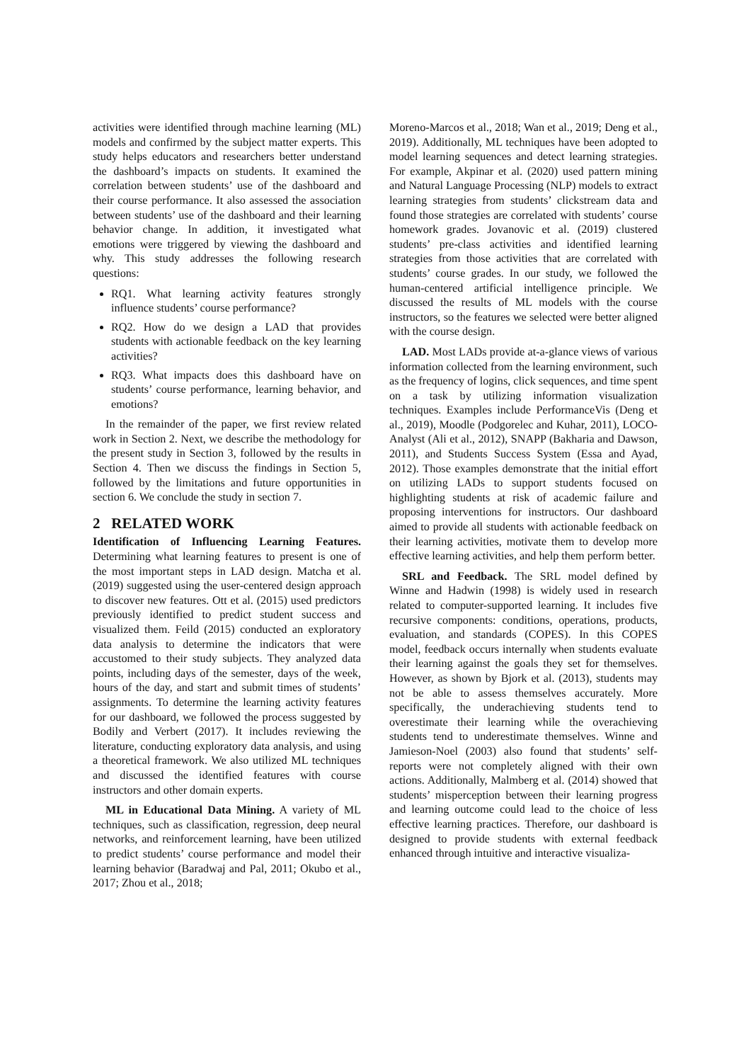activities were identified through machine learning (ML) models and confirmed by the subject matter experts. This study helps educators and researchers better understand the dashboard’s impacts on students. It examined the correlation between students’ use of the dashboard and their course performance. It also assessed the association between students’ use of the dashboard and their learning behavior change. In addition, it investigated what emotions were triggered by viewing the dashboard and why. This study addresses the following research questions:
RQ1. What learning activity features strongly influence students’ course performance?
RQ2. How do we design a LAD that provides students with actionable feedback on the key learning activities?
RQ3. What impacts does this dashboard have on students’ course performance, learning behavior, and emotions?
In the remainder of the paper, we first review related work in Section 2. Next, we describe the methodology for the present study in Section 3, followed by the results in Section 4. Then we discuss the findings in Section 5, followed by the limitations and future opportunities in section 6. We conclude the study in section 7.
2 RELATED WORK
Identification of Influencing Learning Features. Determining what learning features to present is one of the most important steps in LAD design. Matcha et al. (2019) suggested using the user-centered design approach to discover new features. Ott et al. (2015) used predictors previously identified to predict student success and visualized them. Feild (2015) conducted an exploratory data analysis to determine the indicators that were accustomed to their study subjects. They analyzed data points, including days of the semester, days of the week, hours of the day, and start and submit times of students’ assignments. To determine the learning activity features for our dashboard, we followed the process suggested by Bodily and Verbert (2017). It includes reviewing the literature, conducting exploratory data analysis, and using a theoretical framework. We also utilized ML techniques and discussed the identified features with course instructors and other domain experts.
ML in Educational Data Mining. A variety of ML techniques, such as classification, regression, deep neural networks, and reinforcement learning, have been utilized to predict students’ course performance and model their learning behavior (Baradwaj and Pal, 2011; Okubo et al., 2017; Zhou et al., 2018;
Moreno-Marcos et al., 2018; Wan et al., 2019; Deng et al., 2019). Additionally, ML techniques have been adopted to model learning sequences and detect learning strategies. For example, Akpinar et al. (2020) used pattern mining and Natural Language Processing (NLP) models to extract learning strategies from students’ clickstream data and found those strategies are correlated with students’ course homework grades. Jovanovic et al. (2019) clustered students’ pre-class activities and identified learning strategies from those activities that are correlated with students’ course grades. In our study, we followed the human-centered artificial intelligence principle. We discussed the results of ML models with the course instructors, so the features we selected were better aligned with the course design.
LAD. Most LADs provide at-a-glance views of various information collected from the learning environment, such as the frequency of logins, click sequences, and time spent on a task by utilizing information visualization techniques. Examples include PerformanceVis (Deng et al., 2019), Moodle (Podgorelec and Kuhar, 2011), LOCO-Analyst (Ali et al., 2012), SNAPP (Bakharia and Dawson, 2011), and Students Success System (Essa and Ayad, 2012). Those examples demonstrate that the initial effort on utilizing LADs to support students focused on highlighting students at risk of academic failure and proposing interventions for instructors. Our dashboard aimed to provide all students with actionable feedback on their learning activities, motivate them to develop more effective learning activities, and help them perform better.
SRL and Feedback. The SRL model defined by Winne and Hadwin (1998) is widely used in research related to computer-supported learning. It includes five recursive components: conditions, operations, products, evaluation, and standards (COPES). In this COPES model, feedback occurs internally when students evaluate their learning against the goals they set for themselves. However, as shown by Bjork et al. (2013), students may not be able to assess themselves accurately. More specifically, the underachieving students tend to overestimate their learning while the overachieving students tend to underestimate themselves. Winne and Jamieson-Noel (2003) also found that students’ self-reports were not completely aligned with their own actions. Additionally, Malmberg et al. (2014) showed that students’ misperception between their learning progress and learning outcome could lead to the choice of less effective learning practices. Therefore, our dashboard is designed to provide students with external feedback enhanced through intuitive and interactive visualiza-